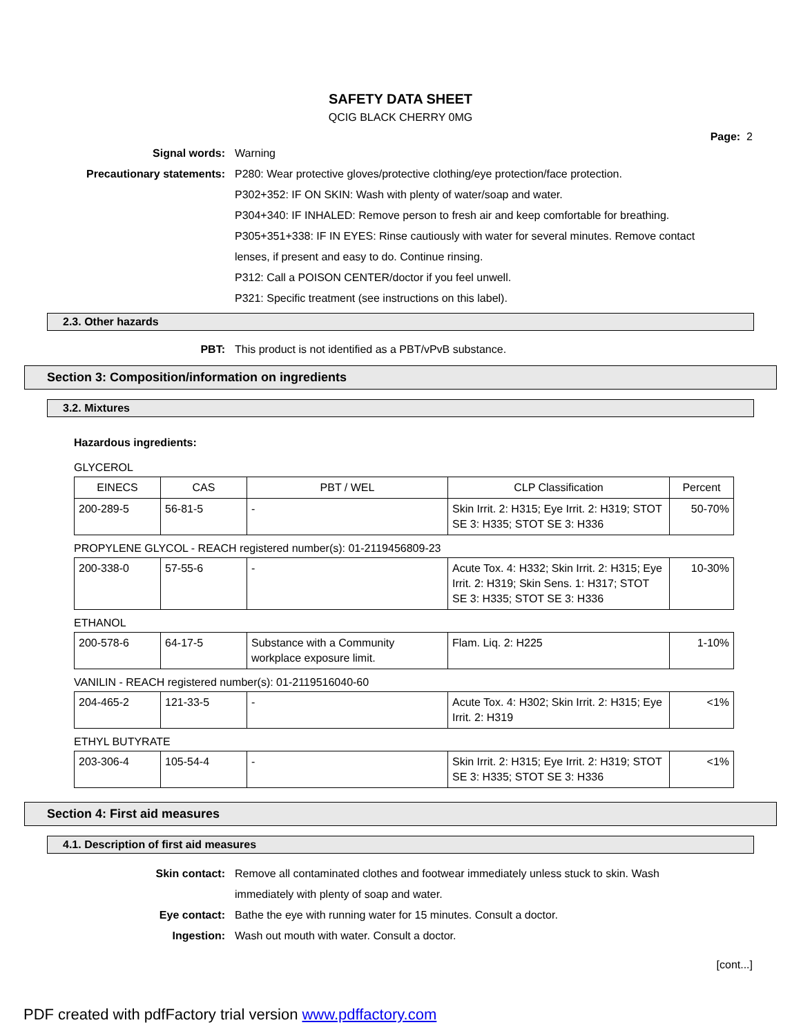SAFETY DATA SHEET
QCIG BLACK CHERRY 0MG
Page: 2
Signal words: Warning
Precautionary statements: P280: Wear protective gloves/protective clothing/eye protection/face protection.
P302+352: IF ON SKIN: Wash with plenty of water/soap and water.
P304+340: IF INHALED: Remove person to fresh air and keep comfortable for breathing.
P305+351+338: IF IN EYES: Rinse cautiously with water for several minutes. Remove contact lenses, if present and easy to do. Continue rinsing.
P312: Call a POISON CENTER/doctor if you feel unwell.
P321: Specific treatment (see instructions on this label).
2.3. Other hazards
PBT: This product is not identified as a PBT/vPvB substance.
Section 3: Composition/information on ingredients
3.2. Mixtures
Hazardous ingredients:
GLYCEROL
| EINECS | CAS | PBT / WEL | CLP Classification | Percent |
| --- | --- | --- | --- | --- |
| 200-289-5 | 56-81-5 | - | Skin Irrit. 2: H315; Eye Irrit. 2: H319; STOT SE 3: H335; STOT SE 3: H336 | 50-70% |
PROPYLENE GLYCOL - REACH registered number(s): 01-2119456809-23
| 200-338-0 | 57-55-6 | - | Acute Tox. 4: H332; Skin Irrit. 2: H315; Eye Irrit. 2: H319; Skin Sens. 1: H317; STOT SE 3: H335; STOT SE 3: H336 | 10-30% |
ETHANOL
| 200-578-6 | 64-17-5 | Substance with a Community workplace exposure limit. | Flam. Liq. 2: H225 | 1-10% |
VANILIN - REACH registered number(s): 01-2119516040-60
| 204-465-2 | 121-33-5 | - | Acute Tox. 4: H302; Skin Irrit. 2: H315; Eye Irrit. 2: H319 | <1% |
ETHYL BUTYRATE
| 203-306-4 | 105-54-4 | - | Skin Irrit. 2: H315; Eye Irrit. 2: H319; STOT SE 3: H335; STOT SE 3: H336 | <1% |
Section 4: First aid measures
4.1. Description of first aid measures
Skin contact: Remove all contaminated clothes and footwear immediately unless stuck to skin. Wash immediately with plenty of soap and water.
Eye contact: Bathe the eye with running water for 15 minutes. Consult a doctor.
Ingestion: Wash out mouth with water. Consult a doctor.
[cont...]
PDF created with pdfFactory trial version www.pdffactory.com